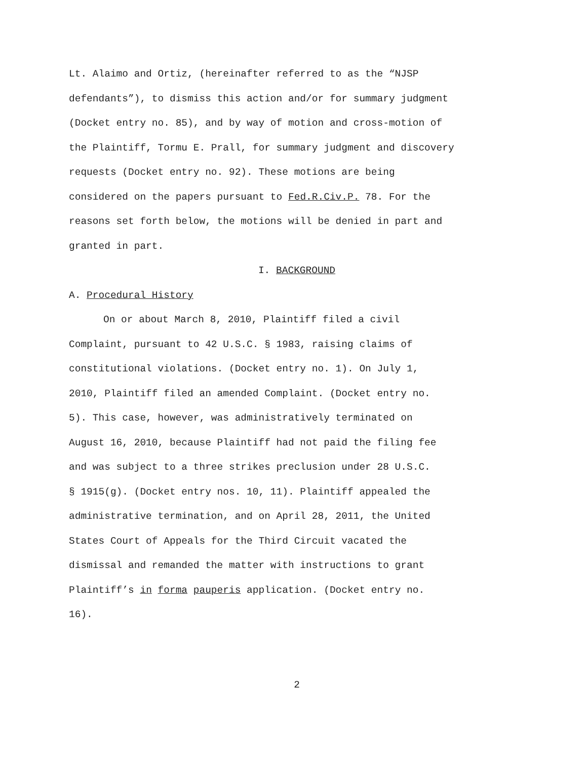Lt. Alaimo and Ortiz, (hereinafter referred to as the “NJSP
defendants”), to dismiss this action and/or for summary judgment
(Docket entry no. 85), and by way of motion and cross-motion of
the Plaintiff, Tormu E. Prall, for summary judgment and discovery
requests (Docket entry no. 92). These motions are being
considered on the papers pursuant to Fed.R.Civ.P. 78. For the
reasons set forth below, the motions will be denied in part and
granted in part.
I. BACKGROUND
A. Procedural History
On or about March 8, 2010, Plaintiff filed a civil
Complaint, pursuant to 42 U.S.C. § 1983, raising claims of
constitutional violations. (Docket entry no. 1). On July 1,
2010, Plaintiff filed an amended Complaint. (Docket entry no.
5). This case, however, was administratively terminated on
August 16, 2010, because Plaintiff had not paid the filing fee
and was subject to a three strikes preclusion under 28 U.S.C.
§ 1915(g). (Docket entry nos. 10, 11). Plaintiff appealed the
administrative termination, and on April 28, 2011, the United
States Court of Appeals for the Third Circuit vacated the
dismissal and remanded the matter with instructions to grant
Plaintiff’s in forma pauperis application. (Docket entry no.
16).
2